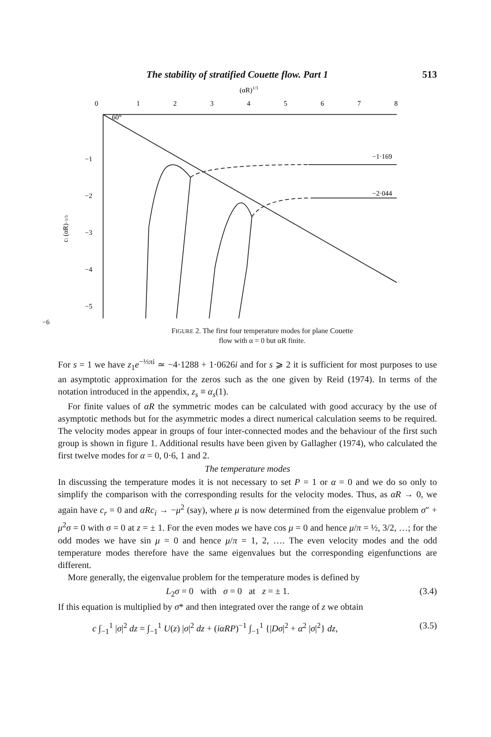The stability of stratified Couette flow. Part 1 513
(αR)1/3
0
1
2
3
4
5
6
7
8
−1
−2
−3
−4
−5
60°
−1·169
−2·044
ci (αR)−1/3
−6
FIGURE 2. The first four temperature modes for plane Couette
flow with α = 0 but αR finite.
For s = 1 we have z<sub>1</sub>e<sup>−⅓πi</sup> ≃ −4·1288 + 1·0626i and for s ⩾ 2 it is sufficient for most purposes to use an asymptotic approximation for the zeros such as the one given by Reid (1974). In terms of the notation introduced in the appendix, z<sub>s</sub> ≡ α<sub>s</sub>(1).
For finite values of αR the symmetric modes can be calculated with good accuracy by the use of asymptotic methods but for the asymmetric modes a direct numerical calculation seems to be required. The velocity modes appear in groups of four inter-connected modes and the behaviour of the first such group is shown in figure 1. Additional results have been given by Gallagher (1974), who calculated the first twelve modes for α = 0, 0·6, 1 and 2.
The temperature modes
In discussing the temperature modes it is not necessary to set P = 1 or α = 0 and we do so only to simplify the comparison with the corresponding results for the velocity modes. Thus, as αR → 0, we again have c<sub>r</sub> = 0 and αRc<sub>i</sub> → −μ<sup>2</sup> (say), where μ is now determined from the eigenvalue problem σ″ + μ<sup>2</sup>σ = 0 with σ = 0 at z = ± 1. For the even modes we have cos μ = 0 and hence μ/π = ½, 3/2, …; for the odd modes we have sin μ = 0 and hence μ/π = 1, 2, …. The even velocity modes and the odd temperature modes therefore have the same eigenvalues but the corresponding eigenfunctions are different.
More generally, the eigenvalue problem for the temperature modes is defined by
L<sub>2</sub>σ = 0 with σ = 0 at z = ± 1. (3.4)
If this equation is multiplied by σ* and then integrated over the range of z we obtain
c ∫<sub>−1</sub><sup>1</sup> |σ|<sup>2</sup> dz = ∫<sub>−1</sub><sup>1</sup> U(z) |σ|<sup>2</sup> dz + (iαRP)<sup>−1</sup> ∫<sub>−1</sub><sup>1</sup> {|Dσ|<sup>2</sup> + α<sup>2</sup> |σ|<sup>2</sup>} dz, (3.5)